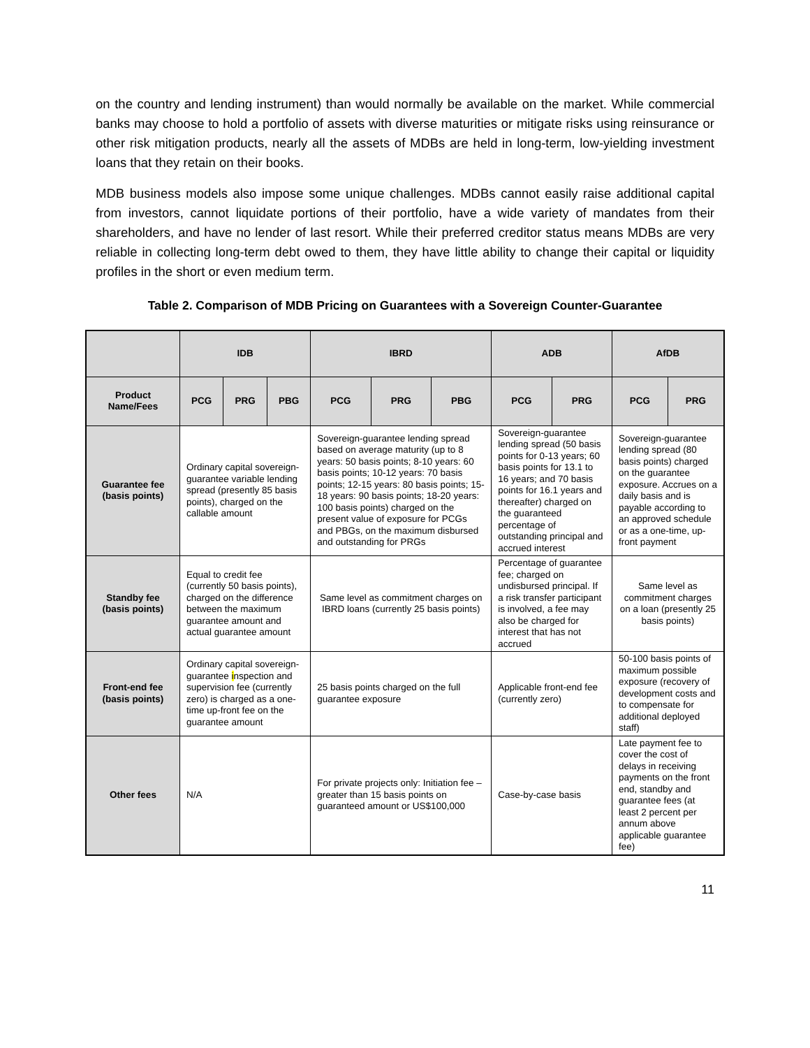on the country and lending instrument) than would normally be available on the market. While commercial banks may choose to hold a portfolio of assets with diverse maturities or mitigate risks using reinsurance or other risk mitigation products, nearly all the assets of MDBs are held in long-term, low-yielding investment loans that they retain on their books.
MDB business models also impose some unique challenges. MDBs cannot easily raise additional capital from investors, cannot liquidate portions of their portfolio, have a wide variety of mandates from their shareholders, and have no lender of last resort. While their preferred creditor status means MDBs are very reliable in collecting long-term debt owed to them, they have little ability to change their capital or liquidity profiles in the short or even medium term.
Table 2. Comparison of MDB Pricing on Guarantees with a Sovereign Counter-Guarantee
| | IDB | | | IBRD | | | ADB | | AfDB | |
| --- | --- | --- | --- | --- | --- | --- | --- | --- | --- | --- |
| Product Name/Fees | PCG | PRG | PBG | PCG | PRG | PBG | PCG | PRG | PCG | PRG |
| Guarantee fee (basis points) | Ordinary capital sovereign-guarantee variable lending spread (presently 85 basis points), charged on the callable amount | | | Sovereign-guarantee lending spread based on average maturity (up to 8 years: 50 basis points; 8-10 years: 60 basis points; 10-12 years: 70 basis points; 12-15 years: 80 basis points; 15-18 years: 90 basis points; 18-20 years: 100 basis points) charged on the present value of exposure for PCGs and PBGs, on the maximum disbursed and outstanding for PRGs | | | Sovereign-guarantee lending spread (50 basis points for 0-13 years; 60 basis points for 13.1 to 16 years; and 70 basis points for 16.1 years and thereafter) charged on the guaranteed percentage of outstanding principal and accrued interest | | Sovereign-guarantee lending spread (80 basis points) charged on the guarantee exposure. Accrues on a daily basis and is payable according to an approved schedule or as a one-time, up-front payment | |
| Standby fee (basis points) | Equal to credit fee (currently 50 basis points), charged on the difference between the maximum guarantee amount and actual guarantee amount | | | Same level as commitment charges on IBRD loans (currently 25 basis points) | | | Percentage of guarantee fee; charged on undisbursed principal. If a risk transfer participant is involved, a fee may also be charged for interest that has not accrued | | Same level as commitment charges on a loan (presently 25 basis points) | |
| Front-end fee (basis points) | Ordinary capital sovereign-guarantee i nspection and supervision fee (currently zero) is charged as a one-time up-front fee on the guarantee amount | | | 25 basis points charged on the full guarantee exposure | | | Applicable front-end fee (currently zero) | | 50-100 basis points of maximum possible exposure (recovery of development costs and to compensate for additional deployed staff) | |
| Other fees | N/A | | | For private projects only: Initiation fee – greater than 15 basis points on guaranteed amount or US$100,000 | | | Case-by-case basis | | Late payment fee to cover the cost of delays in receiving payments on the front end, standby and guarantee fees (at least 2 percent per annum above applicable guarantee fee) | |
11